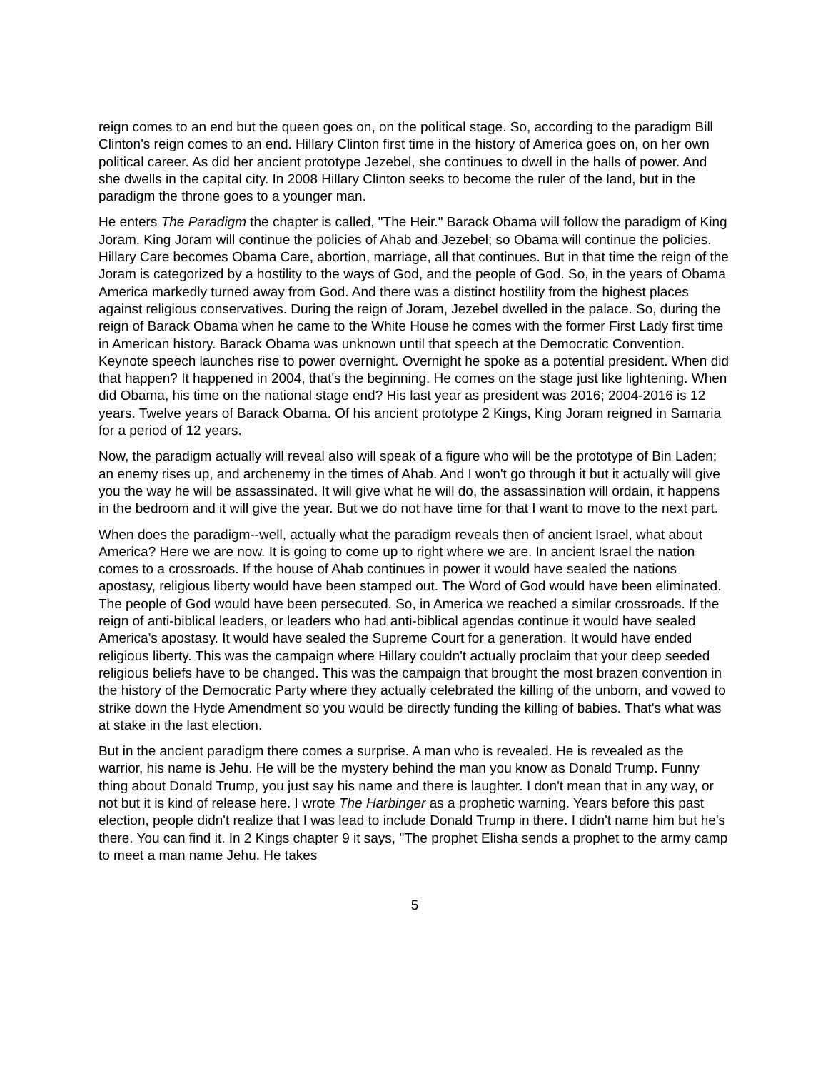reign comes to an end but the queen goes on, on the political stage. So, according to the paradigm Bill Clinton's reign comes to an end. Hillary Clinton first time in the history of America goes on, on her own political career. As did her ancient prototype Jezebel, she continues to dwell in the halls of power. And she dwells in the capital city. In 2008 Hillary Clinton seeks to become the ruler of the land, but in the paradigm the throne goes to a younger man.
He enters The Paradigm the chapter is called, "The Heir." Barack Obama will follow the paradigm of King Joram. King Joram will continue the policies of Ahab and Jezebel; so Obama will continue the policies. Hillary Care becomes Obama Care, abortion, marriage, all that continues. But in that time the reign of the Joram is categorized by a hostility to the ways of God, and the people of God. So, in the years of Obama America markedly turned away from God. And there was a distinct hostility from the highest places against religious conservatives. During the reign of Joram, Jezebel dwelled in the palace. So, during the reign of Barack Obama when he came to the White House he comes with the former First Lady first time in American history. Barack Obama was unknown until that speech at the Democratic Convention. Keynote speech launches rise to power overnight. Overnight he spoke as a potential president. When did that happen? It happened in 2004, that's the beginning. He comes on the stage just like lightening. When did Obama, his time on the national stage end? His last year as president was 2016; 2004-2016 is 12 years. Twelve years of Barack Obama. Of his ancient prototype 2 Kings, King Joram reigned in Samaria for a period of 12 years.
Now, the paradigm actually will reveal also will speak of a figure who will be the prototype of Bin Laden; an enemy rises up, and archenemy in the times of Ahab. And I won't go through it but it actually will give you the way he will be assassinated. It will give what he will do, the assassination will ordain, it happens in the bedroom and it will give the year. But we do not have time for that I want to move to the next part.
When does the paradigm--well, actually what the paradigm reveals then of ancient Israel, what about America? Here we are now. It is going to come up to right where we are. In ancient Israel the nation comes to a crossroads. If the house of Ahab continues in power it would have sealed the nations apostasy, religious liberty would have been stamped out. The Word of God would have been eliminated. The people of God would have been persecuted. So, in America we reached a similar crossroads. If the reign of anti-biblical leaders, or leaders who had anti-biblical agendas continue it would have sealed America's apostasy. It would have sealed the Supreme Court for a generation. It would have ended religious liberty. This was the campaign where Hillary couldn't actually proclaim that your deep seeded religious beliefs have to be changed. This was the campaign that brought the most brazen convention in the history of the Democratic Party where they actually celebrated the killing of the unborn, and vowed to strike down the Hyde Amendment so you would be directly funding the killing of babies. That's what was at stake in the last election.
But in the ancient paradigm there comes a surprise. A man who is revealed. He is revealed as the warrior, his name is Jehu. He will be the mystery behind the man you know as Donald Trump. Funny thing about Donald Trump, you just say his name and there is laughter. I don't mean that in any way, or not but it is kind of release here. I wrote The Harbinger as a prophetic warning. Years before this past election, people didn't realize that I was lead to include Donald Trump in there. I didn't name him but he's there. You can find it. In 2 Kings chapter 9 it says, "The prophet Elisha sends a prophet to the army camp to meet a man name Jehu. He takes
5